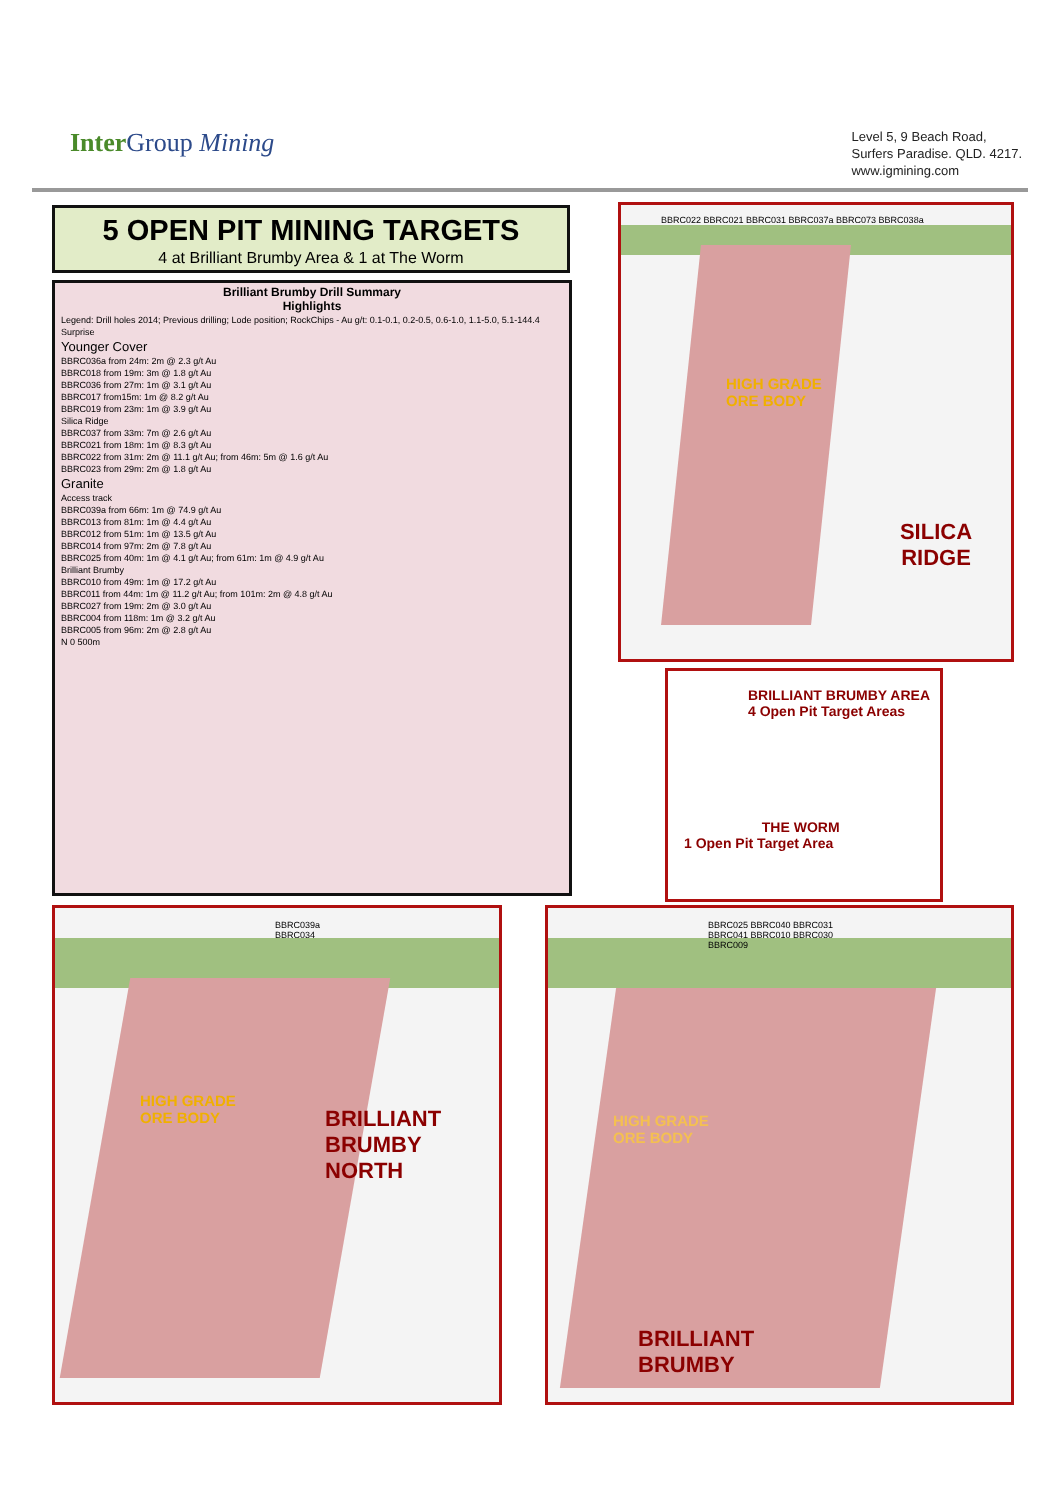Inter Group Mining
Level 5, 9 Beach Road,
Surfers Paradise. QLD. 4217.
www.igmining.com
5 OPEN PIT MINING TARGETS
4 at Brilliant Brumby Area & 1 at The Worm
Brilliant Brumby Drill Summary
Highlights
Legend: Drill holes 2014; Previous drilling; Lode position; RockChips - Au g/t: 0.1-0.1, 0.2-0.5, 0.6-1.0, 1.1-5.0, 5.1-144.4
Surprise
Younger Cover
BBRC036a from 24m: 2m @ 2.3 g/t Au
BBRC018 from 19m: 3m @ 1.8 g/t Au
BBRC036 from 27m: 1m @ 3.1 g/t Au
BBRC017 from15m: 1m @ 8.2 g/t Au
BBRC019 from 23m: 1m @ 3.9 g/t Au
Silica Ridge
BBRC037 from 33m: 7m @ 2.6 g/t Au
BBRC021 from 18m: 1m @ 8.3 g/t Au
BBRC022 from 31m: 2m @ 11.1 g/t Au; from 46m: 5m @ 1.6 g/t Au
BBRC023 from 29m: 2m @ 1.8 g/t Au
Granite
Access track
BBRC039a from 66m: 1m @ 74.9 g/t Au
BBRC013 from 81m: 1m @ 4.4 g/t Au
BBRC012 from 51m: 1m @ 13.5 g/t Au
BBRC014 from 97m: 2m @ 7.8 g/t Au
BBRC025 from 40m: 1m @ 4.1 g/t Au; from 61m: 1m @ 4.9 g/t Au
Brilliant Brumby
BBRC010 from 49m: 1m @ 17.2 g/t Au
BBRC011 from 44m: 1m @ 11.2 g/t Au; from 101m: 2m @ 4.8 g/t Au
BBRC027 from 19m: 2m @ 3.0 g/t Au
BBRC004 from 118m: 1m @ 3.2 g/t Au
BBRC005 from 96m: 2m @ 2.8 g/t Au
N 0 500m
BBRC022 BBRC021 BBRC031 BBRC037a BBRC073 BBRC038a
HIGH GRADE
ORE BODY
SILICA
RIDGE
BRILLIANT BRUMBY AREA
4 Open Pit Target Areas
THE WORM
1 Open Pit Target Area
BBRC039a BBRC034
HIGH GRADE
ORE BODY
BRILLIANT
BRUMBY
NORTH
BBRC025 BBRC040 BBRC031 BBRC041 BBRC010 BBRC030 BBRC009
HIGH GRADE
ORE BODY
BRILLIANT
BRUMBY